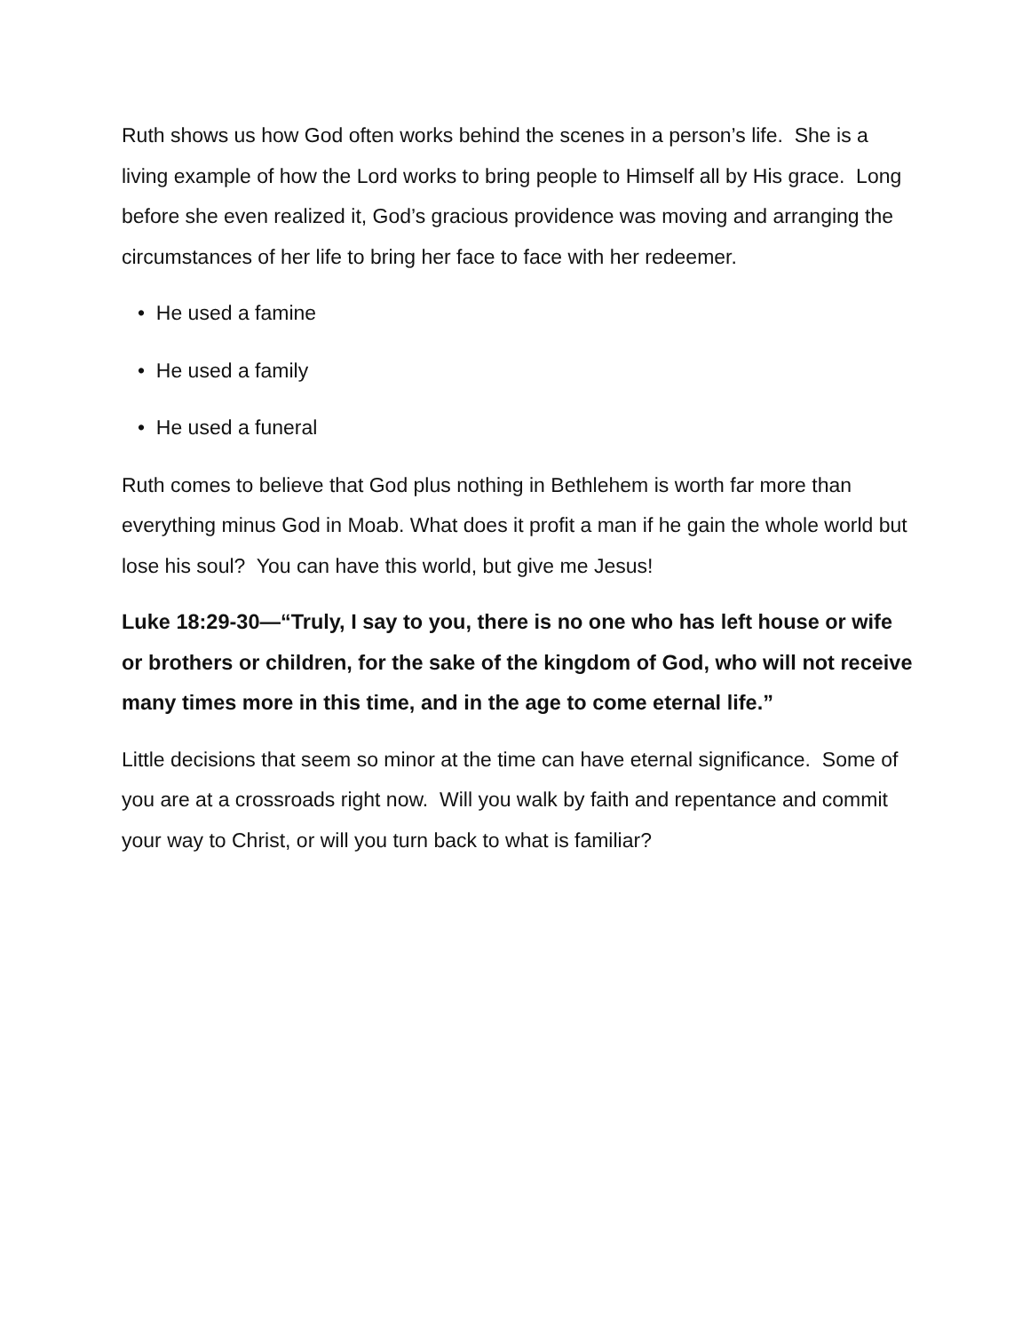Ruth shows us how God often works behind the scenes in a person’s life. She is a living example of how the Lord works to bring people to Himself all by His grace. Long before she even realized it, God’s gracious providence was moving and arranging the circumstances of her life to bring her face to face with her redeemer.
• He used a famine
• He used a family
• He used a funeral
Ruth comes to believe that God plus nothing in Bethlehem is worth far more than everything minus God in Moab. What does it profit a man if he gain the whole world but lose his soul? You can have this world, but give me Jesus!
Luke 18:29-30—“Truly, I say to you, there is no one who has left house or wife or brothers or children, for the sake of the kingdom of God, who will not receive many times more in this time, and in the age to come eternal life.”
Little decisions that seem so minor at the time can have eternal significance. Some of you are at a crossroads right now. Will you walk by faith and repentance and commit your way to Christ, or will you turn back to what is familiar?